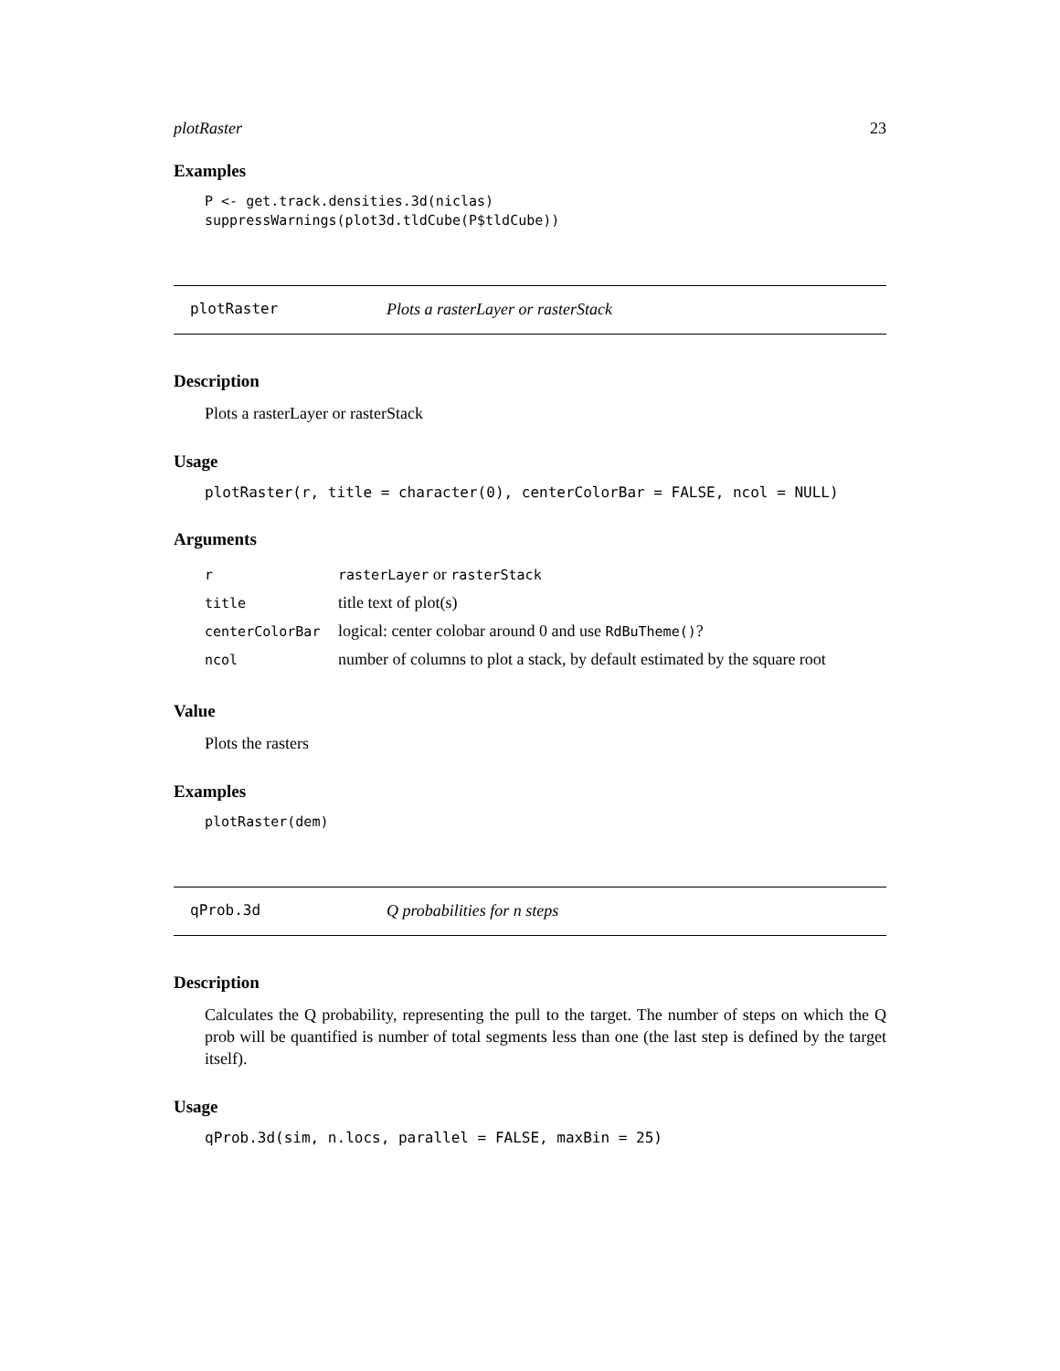plotRaster 23
Examples
P <- get.track.densities.3d(niclas)
suppressWarnings(plot3d.tldCube(P$tldCube))
plotRaster Plots a rasterLayer or rasterStack
Description
Plots a rasterLayer or rasterStack
Usage
plotRaster(r, title = character(0), centerColorBar = FALSE, ncol = NULL)
Arguments
| r | rasterLayer or rasterStack |
| title | title text of plot(s) |
| centerColorBar | logical: center colobar around 0 and use RdBuTheme() ? |
| ncol | number of columns to plot a stack, by default estimated by the square root |
Value
Plots the rasters
Examples
plotRaster(dem)
qProb.3d Q probabilities for n steps
Description
Calculates the Q probability, representing the pull to the target. The number of steps on which the Q prob will be quantified is number of total segments less than one (the last step is defined by the target itself).
Usage
qProb.3d(sim, n.locs, parallel = FALSE, maxBin = 25)